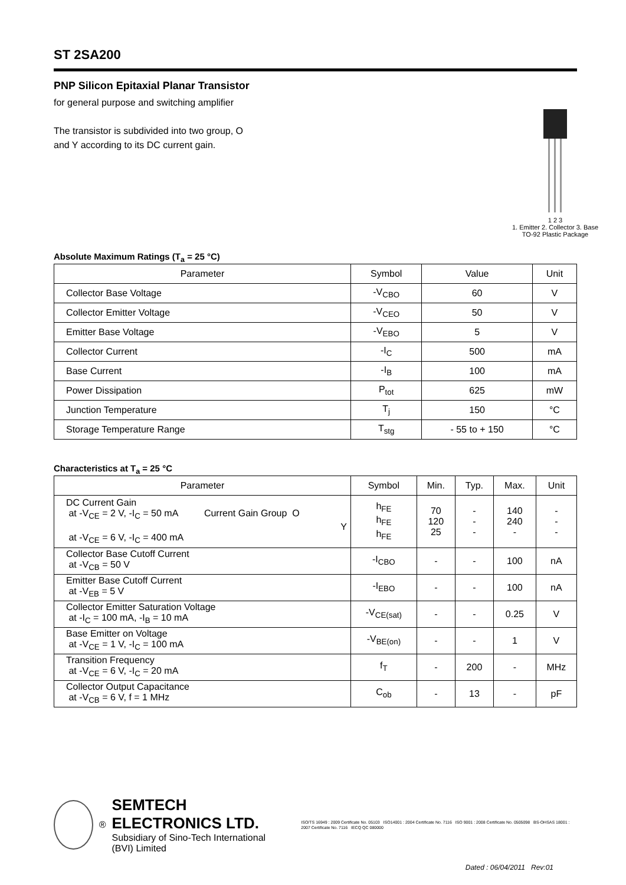ST 2SA200
PNP Silicon Epitaxial Planar Transistor
for general purpose and switching amplifier
The transistor is subdivided into two group, O
and Y according to its DC current gain.
1 2 3
1. Emitter 2. Collector 3. Base
TO-92 Plastic Package
Absolute Maximum Ratings (T<sub>a</sub> = 25 °C)
| Parameter | Symbol | Value | Unit |
| --- | --- | --- | --- |
| Collector Base Voltage | -V<sub>CBO</sub> | 60 | V |
| Collector Emitter Voltage | -V<sub>CEO</sub> | 50 | V |
| Emitter Base Voltage | -V<sub>EBO</sub> | 5 | V |
| Collector Current | -I<sub>C</sub> | 500 | mA |
| Base Current | -I<sub>B</sub> | 100 | mA |
| Power Dissipation | P<sub>tot</sub> | 625 | mW |
| Junction Temperature | T<sub>j</sub> | 150 | °C |
| Storage Temperature Range | T<sub>stg</sub> | - 55 to + 150 | °C |
Characteristics at T<sub>a</sub> = 25 °C
| Parameter | Symbol | Min. | Typ. | Max. | Unit |
| --- | --- | --- | --- | --- | --- |
| DC Current Gain at -V<sub>CE</sub> = 2 V, -I<sub>C</sub> = 50 mA Current Gain Group O Y at -V<sub>CE</sub> = 6 V, -I<sub>C</sub> = 400 mA | h<sub>FE</sub> h<sub>FE</sub> h<sub>FE</sub> | 70 120 25 | - - - | 140 240 - | - - - |
| Collector Base Cutoff Current at -V<sub>CB</sub> = 50 V | -I<sub>CBO</sub> | - | - | 100 | nA |
| Emitter Base Cutoff Current at -V<sub>EB</sub> = 5 V | -I<sub>EBO</sub> | - | - | 100 | nA |
| Collector Emitter Saturation Voltage at -I<sub>C</sub> = 100 mA, -I<sub>B</sub> = 10 mA | -V<sub>CE(sat)</sub> | - | - | 0.25 | V |
| Base Emitter on Voltage at -V<sub>CE</sub> = 1 V, -I<sub>C</sub> = 100 mA | -V<sub>BE(on)</sub> | - | - | 1 | V |
| Transition Frequency at -V<sub>CE</sub> = 6 V, -I<sub>C</sub> = 20 mA | f<sub>T</sub> | - | 200 | - | MHz |
| Collector Output Capacitance at -V<sub>CB</sub> = 6 V, f = 1 MHz | C<sub>ob</sub> | - | 13 | - | pF |
®
SEMTECH ELECTRONICS LTD.
Subsidiary of Sino-Tech International (BVI) Limited
ISO/TS 16949 : 2009 Certificate No. 05103 ISO14001 : 2004 Certificate No. 7116 ISO 9001 : 2008 Certificate No. 0505098 BS-OHSAS 18001 : 2007 Certificate No. 7116 IECQ QC 080000
Dated : 06/04/2011 Rev:01